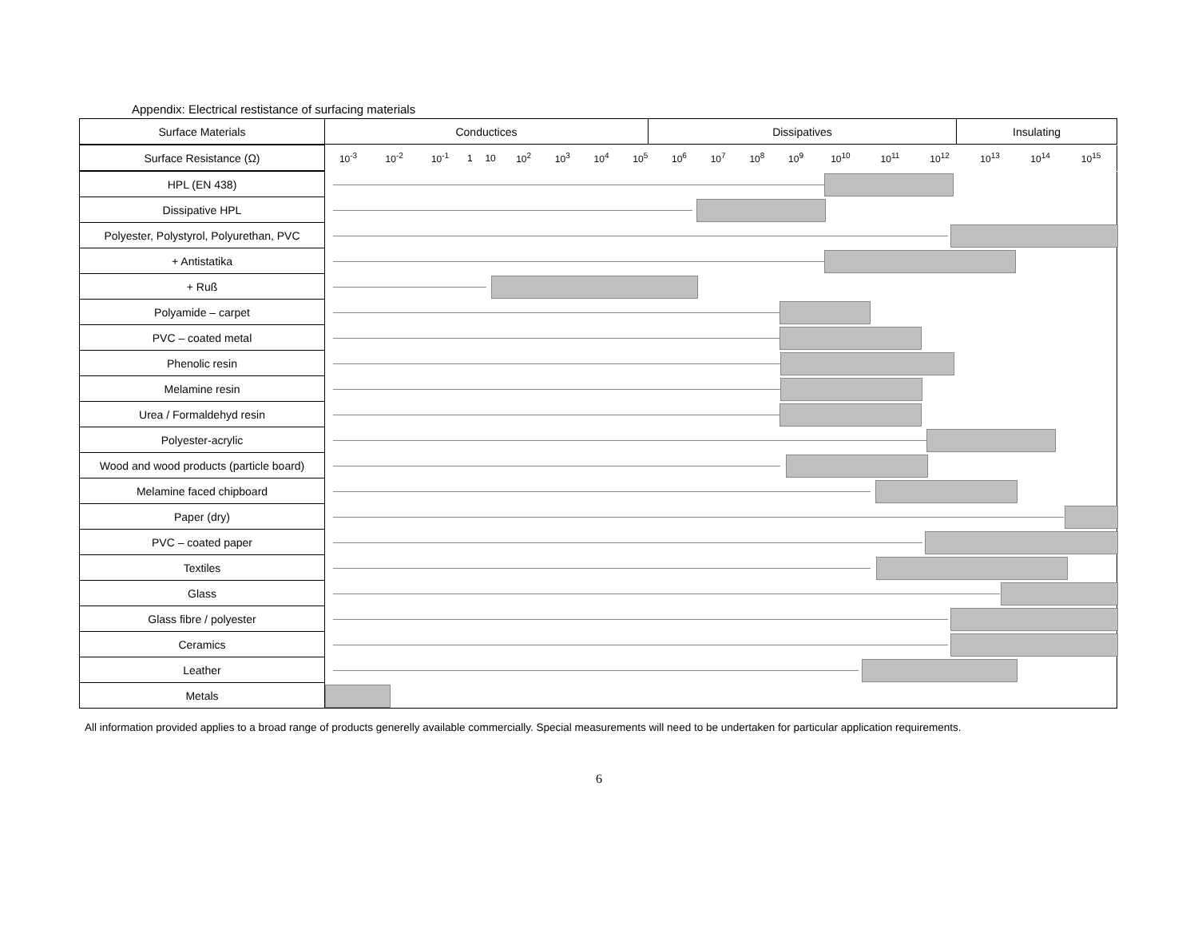Appendix: Electrical restistance of surfacing materials
| Surface Materials | Conductices | Dissipatives | Insulating |
| --- | --- | --- | --- |
| Surface Resistance (Ω) | 10<sup>-3</sup> | 10<sup>-2</sup> | 10<sup>-1</sup> | 1 | 10 | 10<sup>2</sup> | 10<sup>3</sup> | 10<sup>4</sup> | 10<sup>5</sup> | 10<sup>6</sup> | 10<sup>7</sup> | 10<sup>8</sup> | 10<sup>9</sup> | 10<sup>10</sup> | 10<sup>11</sup> | 10<sup>12</sup> | 10<sup>13</sup> | 10<sup>14</sup> | 10<sup>15</sup> |
| HPL (EN 438) | |
| Dissipative HPL | |
| Polyester, Polystyrol, Polyurethan, PVC | |
| + Antistatika | |
| + Ruß | |
| Polyamide – carpet | |
| PVC – coated metal | |
| Phenolic resin | |
| Melamine resin | |
| Urea / Formaldehyd resin | |
| Polyester-acrylic | |
| Wood and wood products (particle board) | |
| Melamine faced chipboard | |
| Paper (dry) | |
| PVC – coated paper | |
| Textiles | |
| Glass | |
| Glass fibre / polyester | |
| Ceramics | |
| Leather | |
| Metals | |
All information provided applies to a broad range of products generelly available commercially. Special measurements will need to be undertaken for particular application requirements.
6